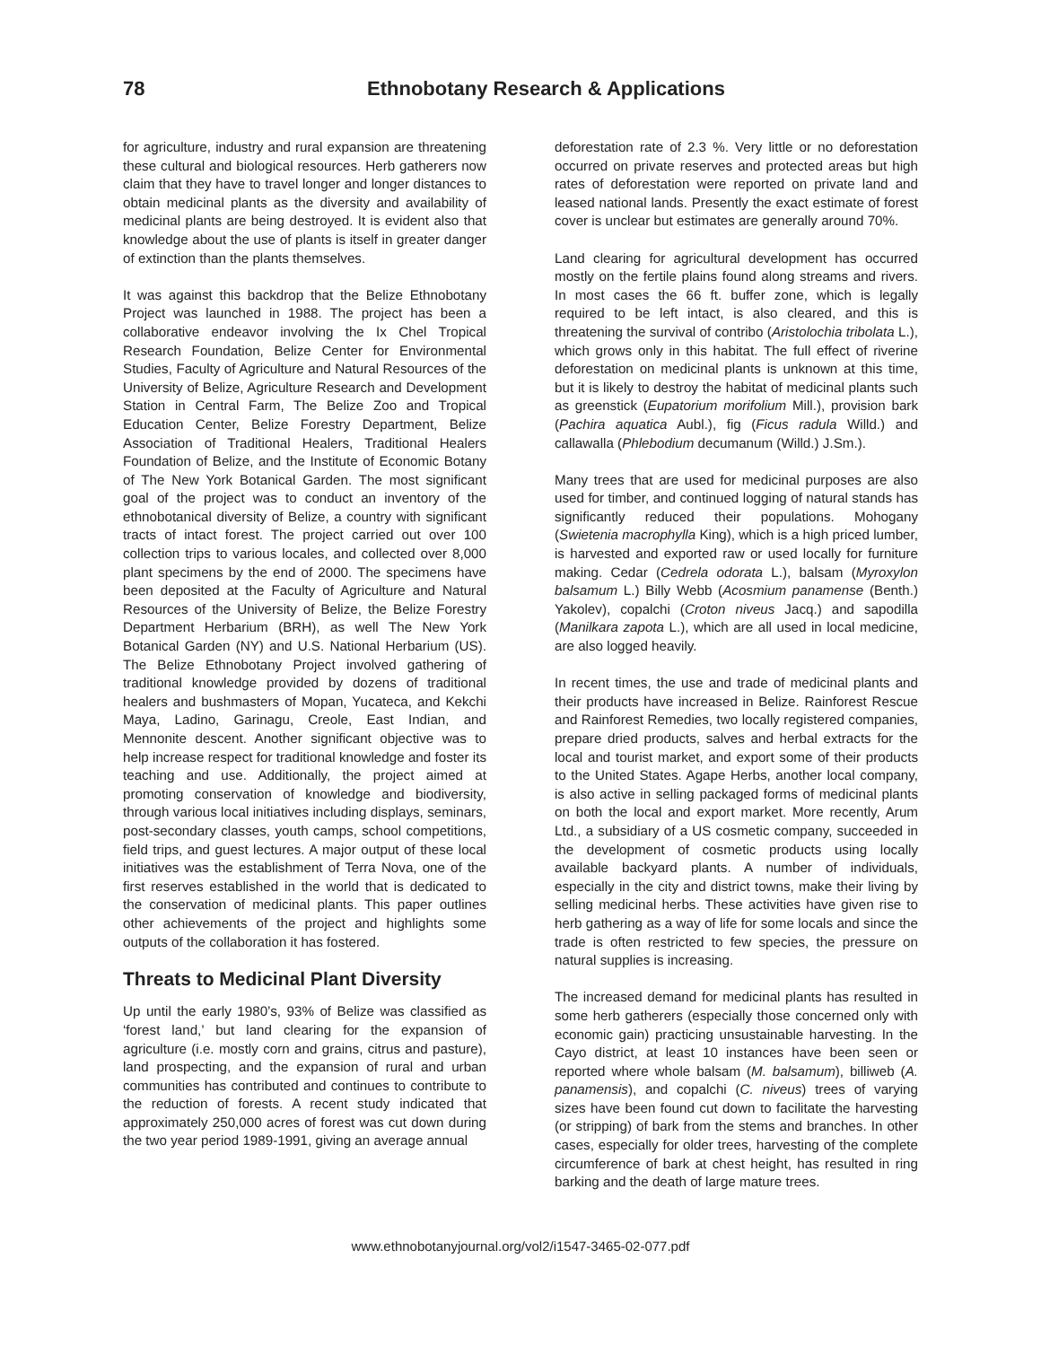78 Ethnobotany Research & Applications
for agriculture, industry and rural expansion are threatening these cultural and biological resources. Herb gatherers now claim that they have to travel longer and longer distances to obtain medicinal plants as the diversity and availability of medicinal plants are being destroyed. It is evident also that knowledge about the use of plants is itself in greater danger of extinction than the plants themselves.
It was against this backdrop that the Belize Ethnobotany Project was launched in 1988. The project has been a collaborative endeavor involving the Ix Chel Tropical Research Foundation, Belize Center for Environmental Studies, Faculty of Agriculture and Natural Resources of the University of Belize, Agriculture Research and Development Station in Central Farm, The Belize Zoo and Tropical Education Center, Belize Forestry Department, Belize Association of Traditional Healers, Traditional Healers Foundation of Belize, and the Institute of Economic Botany of The New York Botanical Garden. The most significant goal of the project was to conduct an inventory of the ethnobotanical diversity of Belize, a country with significant tracts of intact forest. The project carried out over 100 collection trips to various locales, and collected over 8,000 plant specimens by the end of 2000. The specimens have been deposited at the Faculty of Agriculture and Natural Resources of the University of Belize, the Belize Forestry Department Herbarium (BRH), as well The New York Botanical Garden (NY) and U.S. National Herbarium (US). The Belize Ethnobotany Project involved gathering of traditional knowledge provided by dozens of traditional healers and bushmasters of Mopan, Yucateca, and Kekchi Maya, Ladino, Garinagu, Creole, East Indian, and Mennonite descent. Another significant objective was to help increase respect for traditional knowledge and foster its teaching and use. Additionally, the project aimed at promoting conservation of knowledge and biodiversity, through various local initiatives including displays, seminars, post-secondary classes, youth camps, school competitions, field trips, and guest lectures. A major output of these local initiatives was the establishment of Terra Nova, one of the first reserves established in the world that is dedicated to the conservation of medicinal plants. This paper outlines other achievements of the project and highlights some outputs of the collaboration it has fostered.
Threats to Medicinal Plant Diversity
Up until the early 1980’s, 93% of Belize was classified as ‘forest land,’ but land clearing for the expansion of agriculture (i.e. mostly corn and grains, citrus and pasture), land prospecting, and the expansion of rural and urban communities has contributed and continues to contribute to the reduction of forests. A recent study indicated that approximately 250,000 acres of forest was cut down during the two year period 1989-1991, giving an average annual
deforestation rate of 2.3 %. Very little or no deforestation occurred on private reserves and protected areas but high rates of deforestation were reported on private land and leased national lands. Presently the exact estimate of forest cover is unclear but estimates are generally around 70%.
Land clearing for agricultural development has occurred mostly on the fertile plains found along streams and rivers. In most cases the 66 ft. buffer zone, which is legally required to be left intact, is also cleared, and this is threatening the survival of contribo (Aristolochia tribolata L.), which grows only in this habitat. The full effect of riverine deforestation on medicinal plants is unknown at this time, but it is likely to destroy the habitat of medicinal plants such as greenstick (Eupatorium morifolium Mill.), provision bark (Pachira aquatica Aubl.), fig (Ficus radula Willd.) and callawalla (Phlebodium decumanum (Willd.) J.Sm.).
Many trees that are used for medicinal purposes are also used for timber, and continued logging of natural stands has significantly reduced their populations. Mohogany (Swietenia macrophylla King), which is a high priced lumber, is harvested and exported raw or used locally for furniture making. Cedar (Cedrela odorata L.), balsam (Myroxylon balsamum L.) Billy Webb (Acosmium panamense (Benth.) Yakolev), copalchi (Croton niveus Jacq.) and sapodilla (Manilkara zapota L.), which are all used in local medicine, are also logged heavily.
In recent times, the use and trade of medicinal plants and their products have increased in Belize. Rainforest Rescue and Rainforest Remedies, two locally registered companies, prepare dried products, salves and herbal extracts for the local and tourist market, and export some of their products to the United States. Agape Herbs, another local company, is also active in selling packaged forms of medicinal plants on both the local and export market. More recently, Arum Ltd., a subsidiary of a US cosmetic company, succeeded in the development of cosmetic products using locally available backyard plants. A number of individuals, especially in the city and district towns, make their living by selling medicinal herbs. These activities have given rise to herb gathering as a way of life for some locals and since the trade is often restricted to few species, the pressure on natural supplies is increasing.
The increased demand for medicinal plants has resulted in some herb gatherers (especially those concerned only with economic gain) practicing unsustainable harvesting. In the Cayo district, at least 10 instances have been seen or reported where whole balsam (M. balsamum), billiweb (A. panamensis), and copalchi (C. niveus) trees of varying sizes have been found cut down to facilitate the harvesting (or stripping) of bark from the stems and branches. In other cases, especially for older trees, harvesting of the complete circumference of bark at chest height, has resulted in ring barking and the death of large mature trees.
www.ethnobotanyjournal.org/vol2/i1547-3465-02-077.pdf